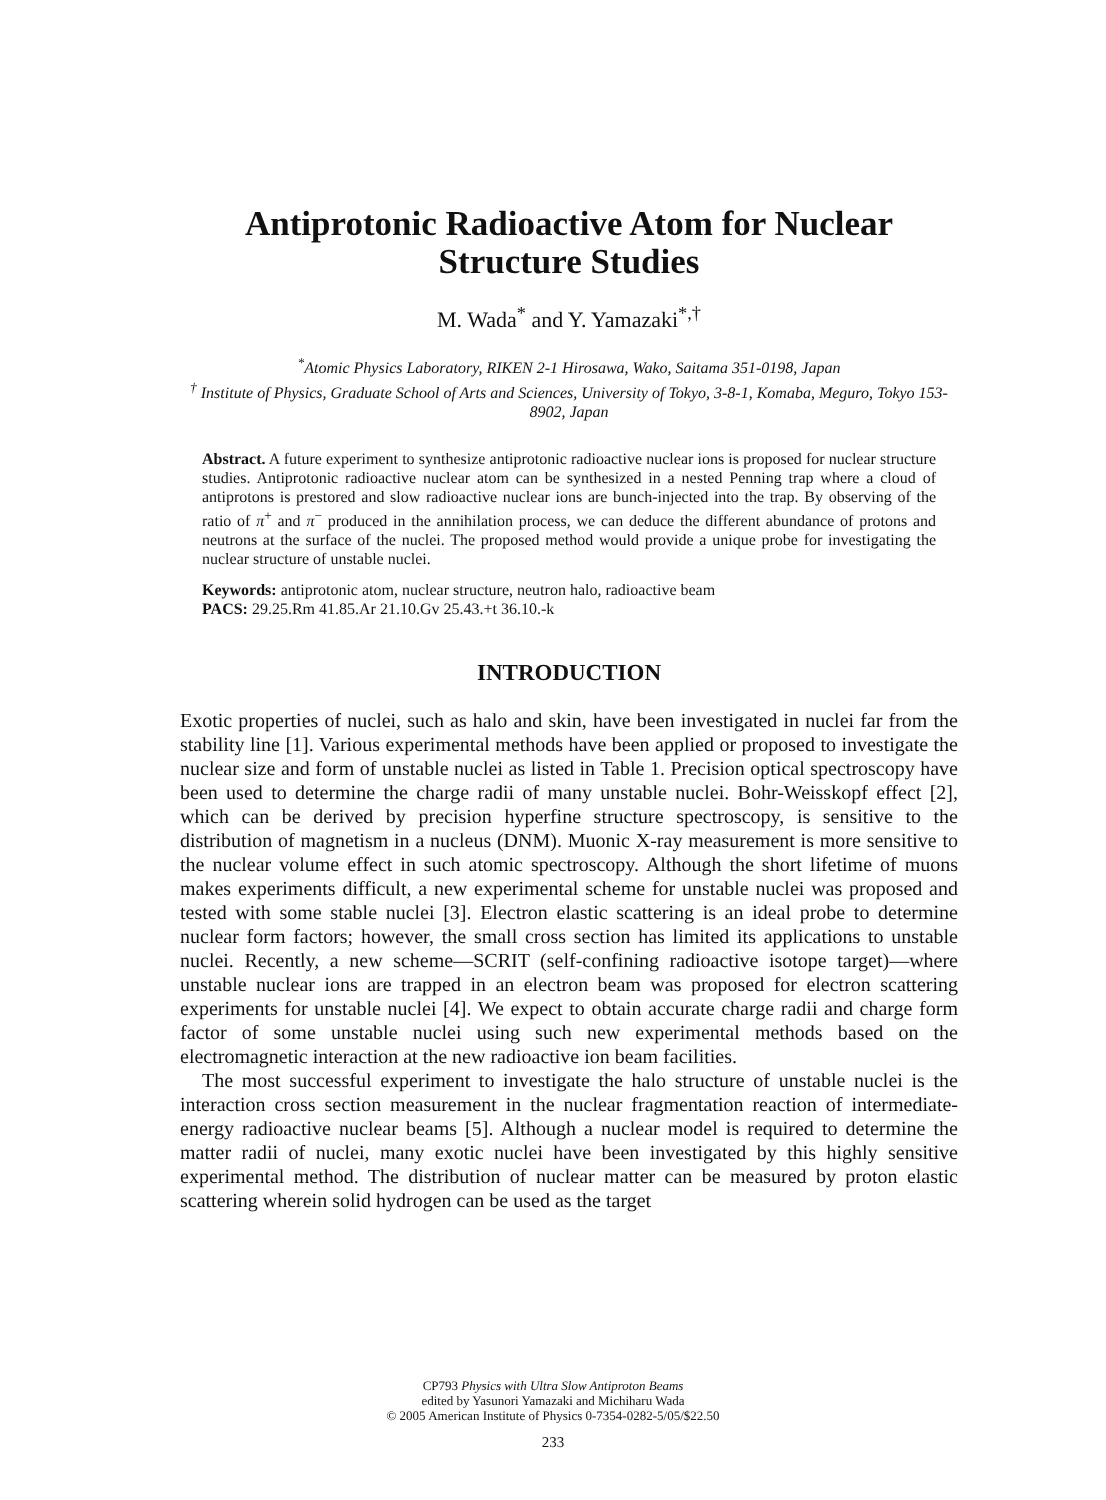Antiprotonic Radioactive Atom for Nuclear Structure Studies
M. Wada<sup>*</sup> and Y. Yamazaki<sup>*,†</sup>
<sup>*</sup> Atomic Physics Laboratory, RIKEN 2-1 Hirosawa, Wako, Saitama 351-0198, Japan
<sup>†</sup> Institute of Physics, Graduate School of Arts and Sciences, University of Tokyo, 3-8-1, Komaba, Meguro, Tokyo 153-8902, Japan
Abstract. A future experiment to synthesize antiprotonic radioactive nuclear ions is proposed for nuclear structure studies. Antiprotonic radioactive nuclear atom can be synthesized in a nested Penning trap where a cloud of antiprotons is prestored and slow radioactive nuclear ions are bunch-injected into the trap. By observing of the ratio of π<sup>+</sup> and π<sup>−</sup> produced in the annihilation process, we can deduce the different abundance of protons and neutrons at the surface of the nuclei. The proposed method would provide a unique probe for investigating the nuclear structure of unstable nuclei.
Keywords: antiprotonic atom, nuclear structure, neutron halo, radioactive beam
PACS: 29.25.Rm 41.85.Ar 21.10.Gv 25.43.+t 36.10.-k
INTRODUCTION
Exotic properties of nuclei, such as halo and skin, have been investigated in nuclei far from the stability line [1]. Various experimental methods have been applied or proposed to investigate the nuclear size and form of unstable nuclei as listed in Table 1. Precision optical spectroscopy have been used to determine the charge radii of many unstable nuclei. Bohr-Weisskopf effect [2], which can be derived by precision hyperfine structure spectroscopy, is sensitive to the distribution of magnetism in a nucleus (DNM). Muonic X-ray measurement is more sensitive to the nuclear volume effect in such atomic spectroscopy. Although the short lifetime of muons makes experiments difficult, a new experimental scheme for unstable nuclei was proposed and tested with some stable nuclei [3]. Electron elastic scattering is an ideal probe to determine nuclear form factors; however, the small cross section has limited its applications to unstable nuclei. Recently, a new scheme—SCRIT (self-confining radioactive isotope target)—where unstable nuclear ions are trapped in an electron beam was proposed for electron scattering experiments for unstable nuclei [4]. We expect to obtain accurate charge radii and charge form factor of some unstable nuclei using such new experimental methods based on the electromagnetic interaction at the new radioactive ion beam facilities.
The most successful experiment to investigate the halo structure of unstable nuclei is the interaction cross section measurement in the nuclear fragmentation reaction of intermediate-energy radioactive nuclear beams [5]. Although a nuclear model is required to determine the matter radii of nuclei, many exotic nuclei have been investigated by this highly sensitive experimental method. The distribution of nuclear matter can be measured by proton elastic scattering wherein solid hydrogen can be used as the target
CP793 Physics with Ultra Slow Antiproton Beams
edited by Yasunori Yamazaki and Michiharu Wada
© 2005 American Institute of Physics 0-7354-0282-5/05/$22.50
233